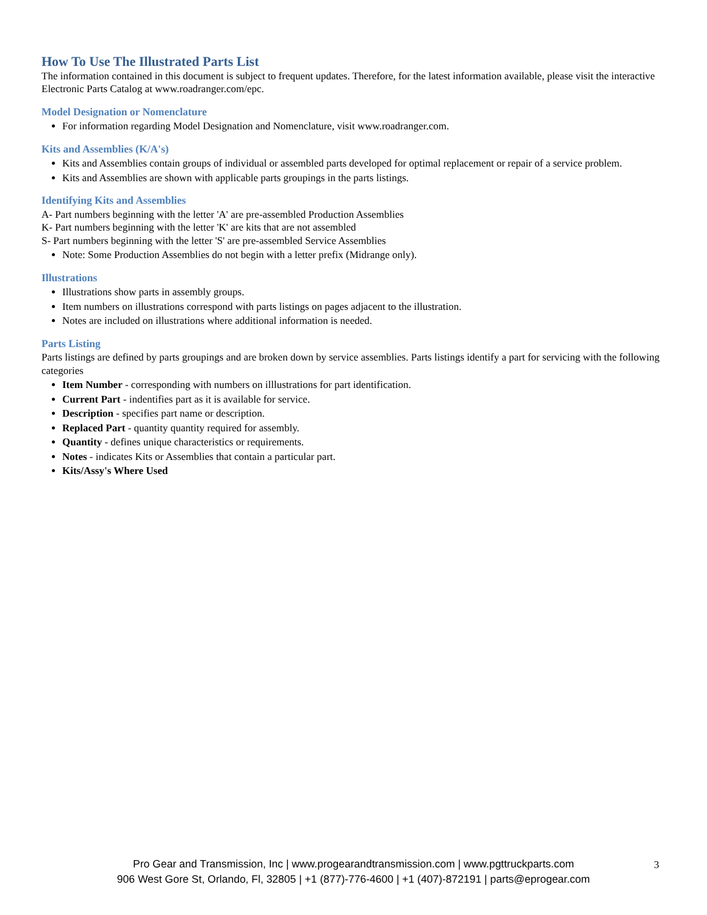How To Use The Illustrated Parts List
The information contained in this document is subject to frequent updates. Therefore, for the latest information available, please visit the interactive Electronic Parts Catalog at www.roadranger.com/epc.
Model Designation or Nomenclature
For information regarding Model Designation and Nomenclature, visit www.roadranger.com.
Kits and Assemblies (K/A's)
Kits and Assemblies contain groups of individual or assembled parts developed for optimal replacement or repair of a service problem.
Kits and Assemblies are shown with applicable parts groupings in the parts listings.
Identifying Kits and Assemblies
A- Part numbers beginning with the letter 'A' are pre-assembled Production Assemblies
K- Part numbers beginning with the letter 'K' are kits that are not assembled
S- Part numbers beginning with the letter 'S' are pre-assembled Service Assemblies
Note: Some Production Assemblies do not begin with a letter prefix (Midrange only).
Illustrations
Illustrations show parts in assembly groups.
Item numbers on illustrations correspond with parts listings on pages adjacent to the illustration.
Notes are included on illustrations where additional information is needed.
Parts Listing
Parts listings are defined by parts groupings and are broken down by service assemblies. Parts listings identify a part for servicing with the following categories
Item Number - corresponding with numbers on illlustrations for part identification.
Current Part - indentifies part as it is available for service.
Description - specifies part name or description.
Replaced Part - quantity quantity required for assembly.
Quantity - defines unique characteristics or requirements.
Notes - indicates Kits or Assemblies that contain a particular part.
Kits/Assy's Where Used
Pro Gear and Transmission, Inc | www.progearandtransmission.com | www.pgttruckparts.com
906 West Gore St, Orlando, Fl, 32805 | +1 (877)-776-4600 | +1 (407)-872191 | parts@eprogear.com
3